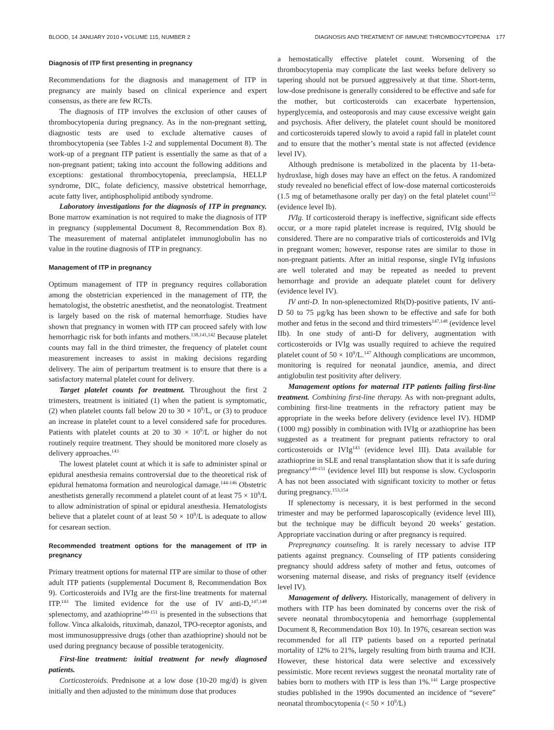BLOOD, 14 JANUARY 2010 • VOLUME 115, NUMBER 2 DIAGNOSIS AND TREATMENT OF IMMUNE THROMBOCYTOPENIA 177
Diagnosis of ITP first presenting in pregnancy
Recommendations for the diagnosis and management of ITP in pregnancy are mainly based on clinical experience and expert consensus, as there are few RCTs.
The diagnosis of ITP involves the exclusion of other causes of thrombocytopenia during pregnancy. As in the non-pregnant setting, diagnostic tests are used to exclude alternative causes of thrombocytopenia (see Tables 1-2 and supplemental Document 8). The work-up of a pregnant ITP patient is essentially the same as that of a non-pregnant patient; taking into account the following additions and exceptions: gestational thrombocytopenia, preeclampsia, HELLP syndrome, DIC, folate deficiency, massive obstetrical hemorrhage, acute fatty liver, antiphospholipid antibody syndrome.
Laboratory investigations for the diagnosis of ITP in pregnancy. Bone marrow examination is not required to make the diagnosis of ITP in pregnancy (supplemental Document 8, Recommendation Box 8). The measurement of maternal antiplatelet immunoglobulin has no value in the routine diagnosis of ITP in pregnancy.
Management of ITP in pregnancy
Optimum management of ITP in pregnancy requires collaboration among the obstetrician experienced in the management of ITP, the hematologist, the obstetric anesthetist, and the neonatologist. Treatment is largely based on the risk of maternal hemorrhage. Studies have shown that pregnancy in women with ITP can proceed safely with low hemorrhagic risk for both infants and mothers.<sup>138,141,142</sup> Because platelet counts may fall in the third trimester, the frequency of platelet count measurement increases to assist in making decisions regarding delivery. The aim of peripartum treatment is to ensure that there is a satisfactory maternal platelet count for delivery.
Target platelet counts for treatment. Throughout the first 2 trimesters, treatment is initiated (1) when the patient is symptomatic, (2) when platelet counts fall below 20 to 30 × 10<sup>9</sup>/L, or (3) to produce an increase in platelet count to a level considered safe for procedures. Patients with platelet counts at 20 to 30 × 10<sup>9</sup>/L or higher do not routinely require treatment. They should be monitored more closely as delivery approaches.<sup>143</sup>
The lowest platelet count at which it is safe to administer spinal or epidural anesthesia remains controversial due to the theoretical risk of epidural hematoma formation and neurological damage.<sup>144-146</sup> Obstetric anesthetists generally recommend a platelet count of at least 75 × 10<sup>9</sup>/L to allow administration of spinal or epidural anesthesia. Hematologists believe that a platelet count of at least 50 × 10<sup>9</sup>/L is adequate to allow for cesarean section.
Recommended treatment options for the management of ITP in pregnancy
Primary treatment options for maternal ITP are similar to those of other adult ITP patients (supplemental Document 8, Recommendation Box 9). Corticosteroids and IVIg are the first-line treatments for maternal ITP.<sup>143</sup> The limited evidence for the use of IV anti-D,<sup>147,148</sup> splenectomy, and azathioprine<sup>149-151</sup> is presented in the subsections that follow. Vinca alkaloids, rituximab, danazol, TPO-receptor agonists, and most immunosuppressive drugs (other than azathioprine) should not be used during pregnancy because of possible teratogenicity.
First-line treatment: initial treatment for newly diagnosed patients.
Corticosteroids. Prednisone at a low dose (10-20 mg/d) is given initially and then adjusted to the minimum dose that produces
a hemostatically effective platelet count. Worsening of the thrombocytopenia may complicate the last weeks before delivery so tapering should not be pursued aggressively at that time. Short-term, low-dose prednisone is generally considered to be effective and safe for the mother, but corticosteroids can exacerbate hypertension, hyperglycemia, and osteoporosis and may cause excessive weight gain and psychosis. After delivery, the platelet count should be monitored and corticosteroids tapered slowly to avoid a rapid fall in platelet count and to ensure that the mother’s mental state is not affected (evidence level IV).
Although prednisone is metabolized in the placenta by 11-beta-hydroxlase, high doses may have an effect on the fetus. A randomized study revealed no beneficial effect of low-dose maternal corticosteroids (1.5 mg of betamethasone orally per day) on the fetal platelet count<sup>152</sup> (evidence level Ib).
IVIg. If corticosteroid therapy is ineffective, significant side effects occur, or a more rapid platelet increase is required, IVIg should be considered. There are no comparative trials of corticosteroids and IVIg in pregnant women; however, response rates are similar to those in non-pregnant patients. After an initial response, single IVIg infusions are well tolerated and may be repeated as needed to prevent hemorrhage and provide an adequate platelet count for delivery (evidence level IV).
IV anti-D. In non-splenectomized Rh(D)-positive patients, IV anti-D 50 to 75 μg/kg has been shown to be effective and safe for both mother and fetus in the second and third trimesters<sup>147,148</sup> (evidence level IIb). In one study of anti-D for delivery, augmentation with corticosteroids or IVIg was usually required to achieve the required platelet count of 50 × 10<sup>9</sup>/L.<sup>147</sup> Although complications are uncommon, monitoring is required for neonatal jaundice, anemia, and direct antiglobulin test positivity after delivery.
Management options for maternal ITP patients failing first-line treatment. Combining first-line therapy. As with non-pregnant adults, combining first-line treatments in the refractory patient may be appropriate in the weeks before delivery (evidence level IV). HDMP (1000 mg) possibly in combination with IVIg or azathioprine has been suggested as a treatment for pregnant patients refractory to oral corticosteroids or IVIg<sup>143</sup> (evidence level III). Data available for azathioprine in SLE and renal transplantation show that it is safe during pregnancy<sup>149-151</sup> (evidence level III) but response is slow. Cyclosporin A has not been associated with significant toxicity to mother or fetus during pregnancy.<sup>153,154</sup>
If splenectomy is necessary, it is best performed in the second trimester and may be performed laparoscopically (evidence level III), but the technique may be difficult beyond 20 weeks’ gestation. Appropriate vaccination during or after pregnancy is required.
Prepregnancy counseling. It is rarely necessary to advise ITP patients against pregnancy. Counseling of ITP patients considering pregnancy should address safety of mother and fetus, outcomes of worsening maternal disease, and risks of pregnancy itself (evidence level IV).
Management of delivery. Historically, management of delivery in mothers with ITP has been dominated by concerns over the risk of severe neonatal thrombocytopenia and hemorrhage (supplemental Document 8, Recommendation Box 10). In 1976, cesarean section was recommended for all ITP patients based on a reported perinatal mortality of 12% to 21%, largely resulting from birth trauma and ICH. However, these historical data were selective and excessively pessimistic. More recent reviews suggest the neonatal mortality rate of babies born to mothers with ITP is less than 1%.<sup>141</sup> Large prospective studies published in the 1990s documented an incidence of “severe” neonatal thrombocytopenia (< 50 × 10<sup>9</sup>/L)